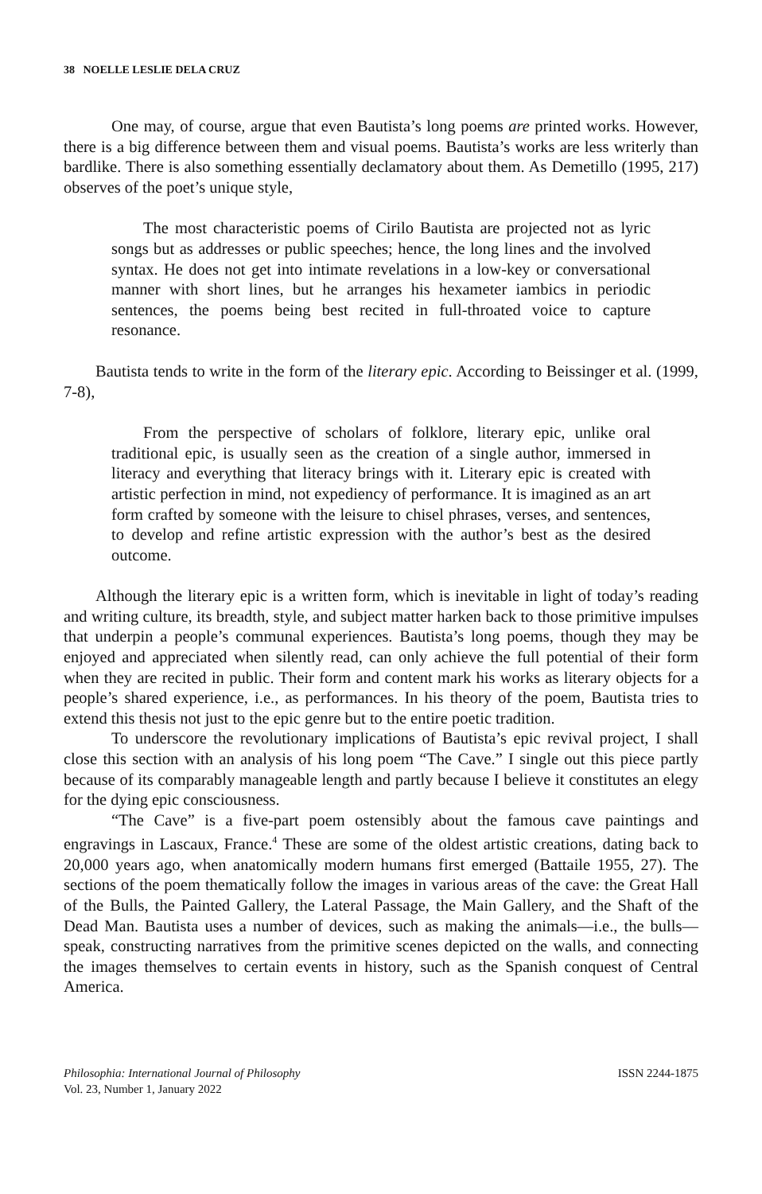38 NOELLE LESLIE DELA CRUZ
One may, of course, argue that even Bautista’s long poems are printed works. However, there is a big difference between them and visual poems. Bautista’s works are less writerly than bardlike. There is also something essentially declamatory about them. As Demetillo (1995, 217) observes of the poet’s unique style,
The most characteristic poems of Cirilo Bautista are projected not as lyric songs but as addresses or public speeches; hence, the long lines and the involved syntax. He does not get into intimate revelations in a low-key or conversational manner with short lines, but he arranges his hexameter iambics in periodic sentences, the poems being best recited in full-throated voice to capture resonance.
Bautista tends to write in the form of the literary epic. According to Beissinger et al. (1999, 7-8),
From the perspective of scholars of folklore, literary epic, unlike oral traditional epic, is usually seen as the creation of a single author, immersed in literacy and everything that literacy brings with it. Literary epic is created with artistic perfection in mind, not expediency of performance. It is imagined as an art form crafted by someone with the leisure to chisel phrases, verses, and sentences, to develop and refine artistic expression with the author’s best as the desired outcome.
Although the literary epic is a written form, which is inevitable in light of today’s reading and writing culture, its breadth, style, and subject matter harken back to those primitive impulses that underpin a people’s communal experiences. Bautista’s long poems, though they may be enjoyed and appreciated when silently read, can only achieve the full potential of their form when they are recited in public. Their form and content mark his works as literary objects for a people’s shared experience, i.e., as performances. In his theory of the poem, Bautista tries to extend this thesis not just to the epic genre but to the entire poetic tradition.
To underscore the revolutionary implications of Bautista’s epic revival project, I shall close this section with an analysis of his long poem “The Cave.” I single out this piece partly because of its comparably manageable length and partly because I believe it constitutes an elegy for the dying epic consciousness.
“The Cave” is a five-part poem ostensibly about the famous cave paintings and engravings in Lascaux, France.<sup>4</sup> These are some of the oldest artistic creations, dating back to 20,000 years ago, when anatomically modern humans first emerged (Battaile 1955, 27). The sections of the poem thematically follow the images in various areas of the cave: the Great Hall of the Bulls, the Painted Gallery, the Lateral Passage, the Main Gallery, and the Shaft of the Dead Man. Bautista uses a number of devices, such as making the animals—i.e., the bulls—speak, constructing narratives from the primitive scenes depicted on the walls, and connecting the images themselves to certain events in history, such as the Spanish conquest of Central America.
Philosophia: International Journal of Philosophy
Vol. 23, Number 1, January 2022
ISSN 2244-1875